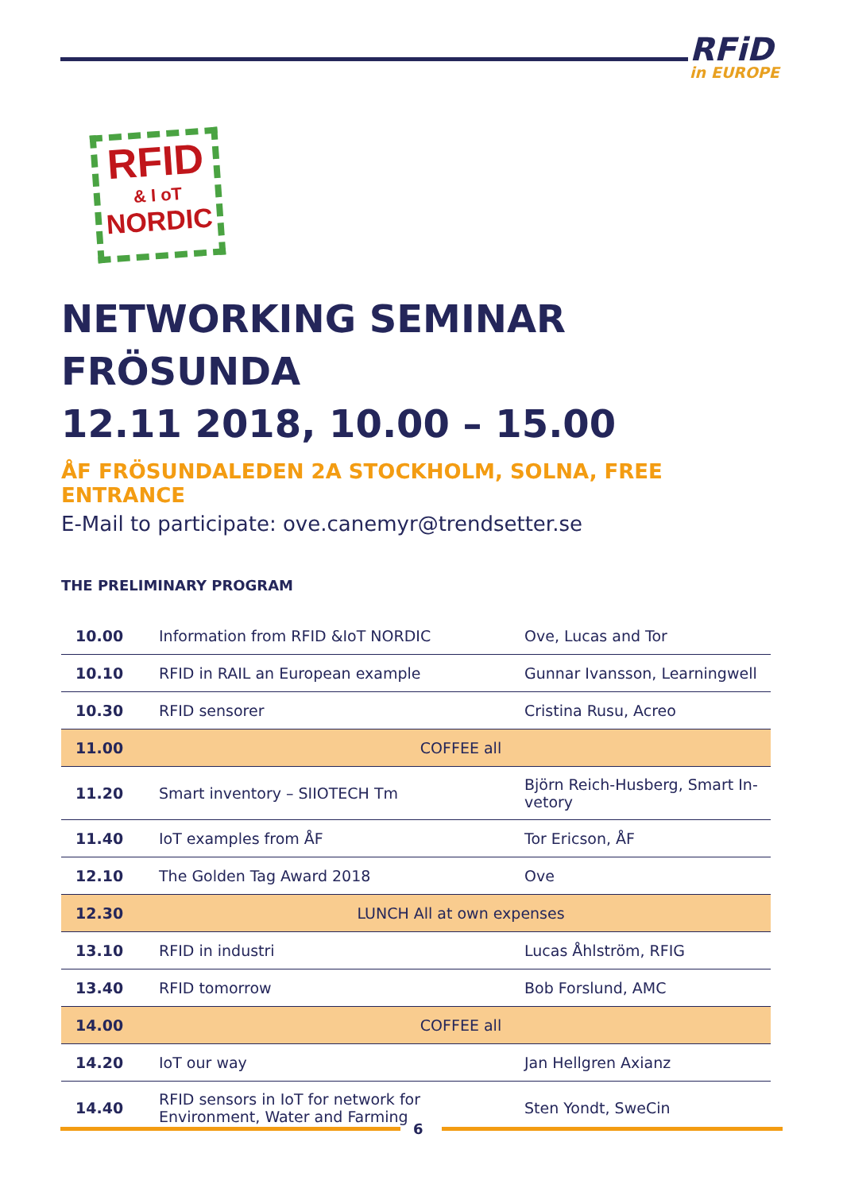RFiD
in EUROPE
RFID
& I oT
NORDIC
NETWORKING SEMINAR FRÖSUNDA
12.11 2018, 10.00 – 15.00
ÅF FRÖSUNDALEDEN 2A STOCKHOLM, SOLNA, FREE ENTRANCE
E-Mail to participate: ove.canemyr@trendsetter.se
THE PRELIMINARY PROGRAM
| 10.00 | Information from RFID &IoT NORDIC | Ove, Lucas and Tor |
| 10.10 | RFID in RAIL an European example | Gunnar Ivansson, Learningwell |
| 10.30 | RFID sensorer | Cristina Rusu, Acreo |
| 11.00 | COFFEE all | |
| 11.20 | Smart inventory – SIIOTECH Tm | Björn Reich-Husberg, Smart In-vetory |
| 11.40 | IoT examples from ÅF | Tor Ericson, ÅF |
| 12.10 | The Golden Tag Award 2018 | Ove |
| 12.30 | LUNCH All at own expenses | |
| 13.10 | RFID in industri | Lucas Åhlström, RFIG |
| 13.40 | RFID tomorrow | Bob Forslund, AMC |
| 14.00 | COFFEE all | |
| 14.20 | IoT our way | Jan Hellgren Axianz |
| 14.40 | RFID sensors in IoT for network for Environment, Water and Farming | Sten Yondt, SweCin |
6